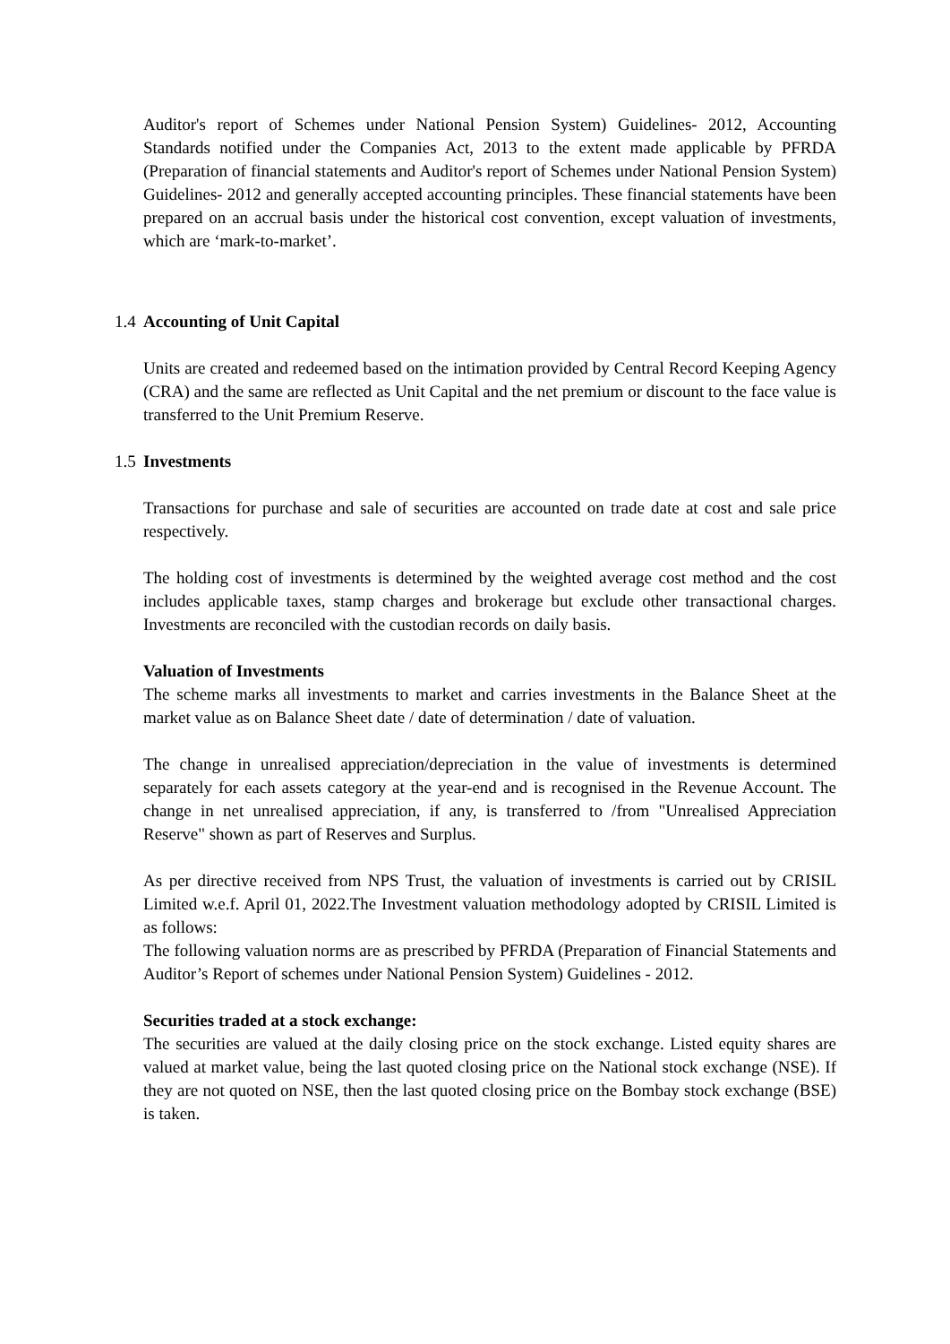Auditor's report of Schemes under National Pension System) Guidelines- 2012, Accounting Standards notified under the Companies Act, 2013 to the extent made applicable by PFRDA (Preparation of financial statements and Auditor's report of Schemes under National Pension System) Guidelines- 2012 and generally accepted accounting principles. These financial statements have been prepared on an accrual basis under the historical cost convention, except valuation of investments, which are ‘mark-to-market’.
1.4 Accounting of Unit Capital
Units are created and redeemed based on the intimation provided by Central Record Keeping Agency (CRA) and the same are reflected as Unit Capital and the net premium or discount to the face value is transferred to the Unit Premium Reserve.
1.5 Investments
Transactions for purchase and sale of securities are accounted on trade date at cost and sale price respectively.
The holding cost of investments is determined by the weighted average cost method and the cost includes applicable taxes, stamp charges and brokerage but exclude other transactional charges. Investments are reconciled with the custodian records on daily basis.
Valuation of Investments
The scheme marks all investments to market and carries investments in the Balance Sheet at the market value as on Balance Sheet date / date of determination / date of valuation.
The change in unrealised appreciation/depreciation in the value of investments is determined separately for each assets category at the year-end and is recognised in the Revenue Account. The change in net unrealised appreciation, if any, is transferred to /from "Unrealised Appreciation Reserve" shown as part of Reserves and Surplus.
As per directive received from NPS Trust, the valuation of investments is carried out by CRISIL Limited w.e.f. April 01, 2022.The Investment valuation methodology adopted by CRISIL Limited is as follows:
The following valuation norms are as prescribed by PFRDA (Preparation of Financial Statements and Auditor’s Report of schemes under National Pension System) Guidelines - 2012.
Securities traded at a stock exchange:
The securities are valued at the daily closing price on the stock exchange. Listed equity shares are valued at market value, being the last quoted closing price on the National stock exchange (NSE). If they are not quoted on NSE, then the last quoted closing price on the Bombay stock exchange (BSE) is taken.